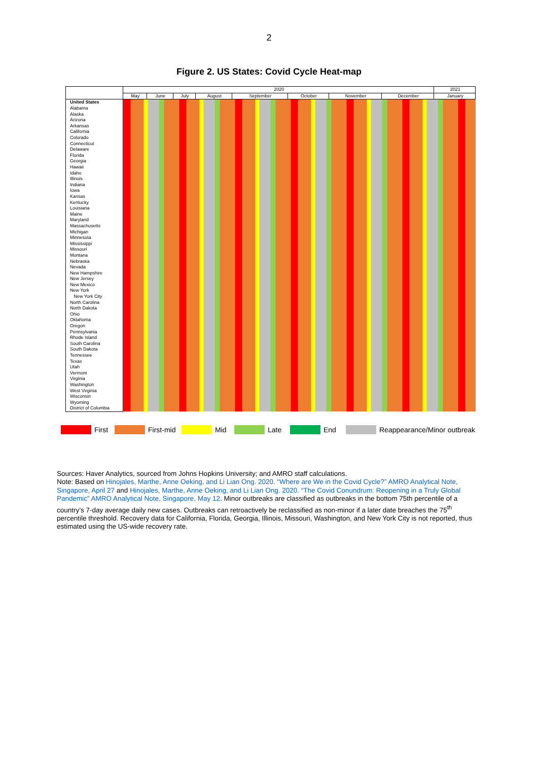2
Figure 2. US States: Covid Cycle Heat-map
| | 2020 | | | | | | | | 2021 |
| --- | --- | --- | --- | --- | --- | --- | --- | --- | --- |
| | May | June | July | August | September | October | November | December | January |
| United States | | | | | | | | | |
| Alabama | | | | | | | | | |
| Alaska | | | | | | | | | |
| Arizona | | | | | | | | | |
| Arkansas | | | | | | | | | |
| California | | | | | | | | | |
| Colorado | | | | | | | | | |
| Connecticut | | | | | | | | | |
| Delaware | | | | | | | | | |
| Florida | | | | | | | | | |
| Georgia | | | | | | | | | |
| Hawaii | | | | | | | | | |
| Idaho | | | | | | | | | |
| Illinois | | | | | | | | | |
| Indiana | | | | | | | | | |
| Iowa | | | | | | | | | |
| Kansas | | | | | | | | | |
| Kentucky | | | | | | | | | |
| Louisiana | | | | | | | | | |
| Maine | | | | | | | | | |
| Maryland | | | | | | | | | |
| Massachusetts | | | | | | | | | |
| Michigan | | | | | | | | | |
| Minnesota | | | | | | | | | |
| Mississippi | | | | | | | | | |
| Missouri | | | | | | | | | |
| Montana | | | | | | | | | |
| Nebraska | | | | | | | | | |
| Nevada | | | | | | | | | |
| New Hampshire | | | | | | | | | |
| New Jersey | | | | | | | | | |
| New Mexico | | | | | | | | | |
| New York | | | | | | | | | |
| New York City | | | | | | | | | |
| North Carolina | | | | | | | | | |
| North Dakota | | | | | | | | | |
| Ohio | | | | | | | | | |
| Oklahoma | | | | | | | | | |
| Oregon | | | | | | | | | |
| Pennsylvania | | | | | | | | | |
| Rhode Island | | | | | | | | | |
| South Carolina | | | | | | | | | |
| South Dakota | | | | | | | | | |
| Tennessee | | | | | | | | | |
| Texas | | | | | | | | | |
| Utah | | | | | | | | | |
| Vermont | | | | | | | | | |
| Virginia | | | | | | | | | |
| Washington | | | | | | | | | |
| West Virginia | | | | | | | | | |
| Wisconsin | | | | | | | | | |
| Wyoming | | | | | | | | | |
| District of Columbia | | | | | | | | | |
First First-mid Mid Late End Reappearance/Minor outbreak
Sources: Haver Analytics, sourced from Johns Hopkins University; and AMRO staff calculations.
Note: Based on Hinojales, Marthe, Anne Oeking, and Li Lian Ong. 2020. “Where are We in the Covid Cycle?” AMRO Analytical Note, Singapore, April 27 and Hinojales, Marthe, Anne Oeking, and Li Lian Ong. 2020. “The Covid Conundrum: Reopening in a Truly Global Pandemic” AMRO Analytical Note, Singapore, May 12. Minor outbreaks are classified as outbreaks in the bottom 75th percentile of a country’s 7-day average daily new cases. Outbreaks can retroactively be reclassified as non-minor if a later date breaches the 75<sup>th</sup> percentile threshold. Recovery data for California, Florida, Georgia, Illinois, Missouri, Washington, and New York City is not reported, thus estimated using the US-wide recovery rate.